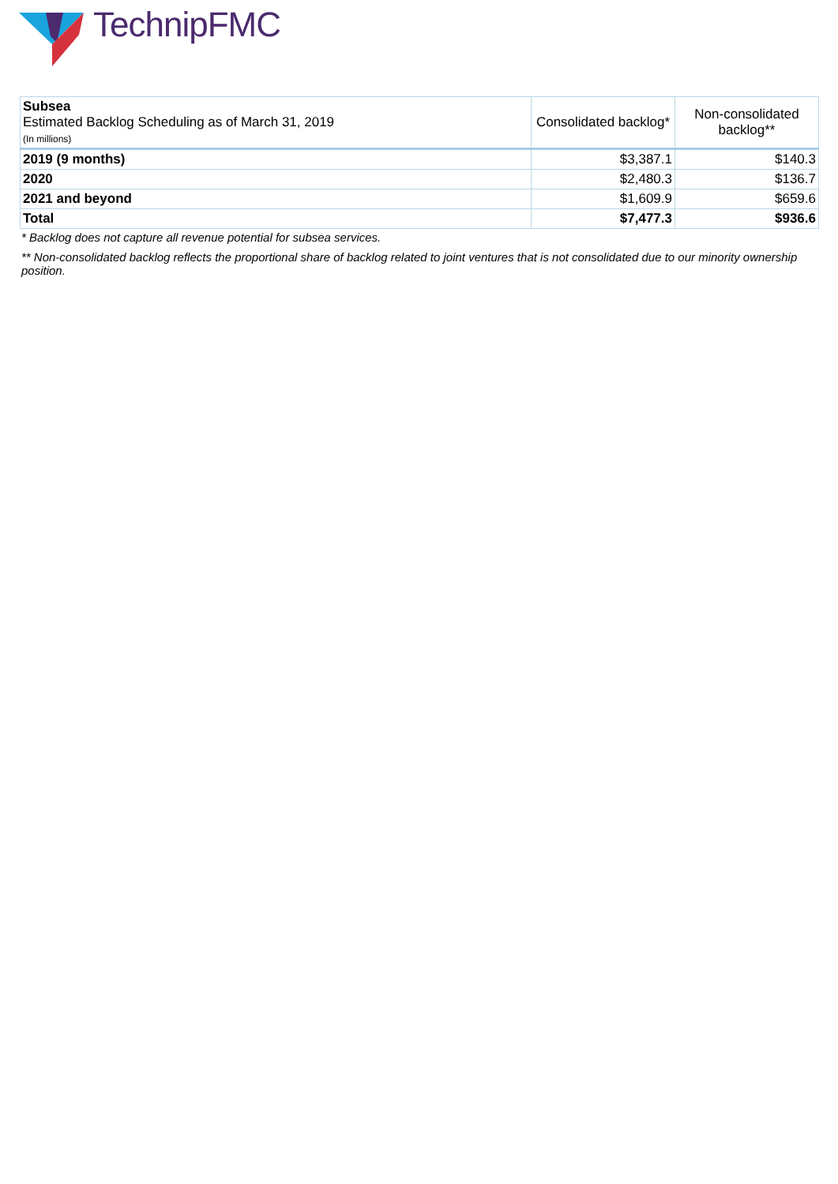TechnipFMC
| Subsea Estimated Backlog Scheduling as of March 31, 2019 (In millions) | Consolidated backlog* | Non-consolidated backlog** |
| --- | --- | --- |
| 2019 (9 months) | $3,387.1 | $140.3 |
| 2020 | $2,480.3 | $136.7 |
| 2021 and beyond | $1,609.9 | $659.6 |
| Total | $7,477.3 | $936.6 |
* Backlog does not capture all revenue potential for subsea services.
** Non-consolidated backlog reflects the proportional share of backlog related to joint ventures that is not consolidated due to our minority ownership position.